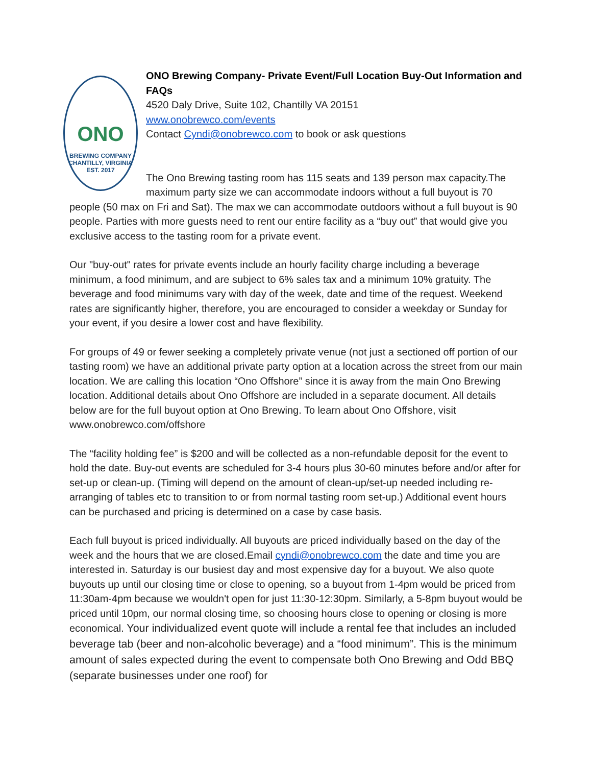ONO
BREWING COMPANY
CHANTILLY, VIRGINIA
EST. 2017
ONO Brewing Company- Private Event/Full Location Buy-Out Information and FAQs
4520 Daly Drive, Suite 102, Chantilly VA 20151
www.onobrewco.com/events
Contact Cyndi@onobrewco.com to book or ask questions
The Ono Brewing tasting room has 115 seats and 139 person max capacity.The maximum party size we can accommodate indoors without a full buyout is 70 people (50 max on Fri and Sat). The max we can accommodate outdoors without a full buyout is 90 people. Parties with more guests need to rent our entire facility as a “buy out” that would give you exclusive access to the tasting room for a private event.
Our "buy-out" rates for private events include an hourly facility charge including a beverage minimum, a food minimum, and are subject to 6% sales tax and a minimum 10% gratuity. The beverage and food minimums vary with day of the week, date and time of the request. Weekend rates are significantly higher, therefore, you are encouraged to consider a weekday or Sunday for your event, if you desire a lower cost and have flexibility.
For groups of 49 or fewer seeking a completely private venue (not just a sectioned off portion of our tasting room) we have an additional private party option at a location across the street from our main location. We are calling this location “Ono Offshore” since it is away from the main Ono Brewing location. Additional details about Ono Offshore are included in a separate document. All details below are for the full buyout option at Ono Brewing. To learn about Ono Offshore, visit www.onobrewco.com/offshore
The “facility holding fee” is $200 and will be collected as a non-refundable deposit for the event to hold the date. Buy-out events are scheduled for 3-4 hours plus 30-60 minutes before and/or after for set-up or clean-up. (Timing will depend on the amount of clean-up/set-up needed including re-arranging of tables etc to transition to or from normal tasting room set-up.) Additional event hours can be purchased and pricing is determined on a case by case basis.
Each full buyout is priced individually. All buyouts are priced individually based on the day of the week and the hours that we are closed.Email cyndi@onobrewco.com the date and time you are interested in. Saturday is our busiest day and most expensive day for a buyout. We also quote buyouts up until our closing time or close to opening, so a buyout from 1-4pm would be priced from 11:30am-4pm because we wouldn't open for just 11:30-12:30pm. Similarly, a 5-8pm buyout would be priced until 10pm, our normal closing time, so choosing hours close to opening or closing is more economical. Your individualized event quote will include a rental fee that includes an included beverage tab (beer and non-alcoholic beverage) and a “food minimum”. This is the minimum amount of sales expected during the event to compensate both Ono Brewing and Odd BBQ (separate businesses under one roof) for